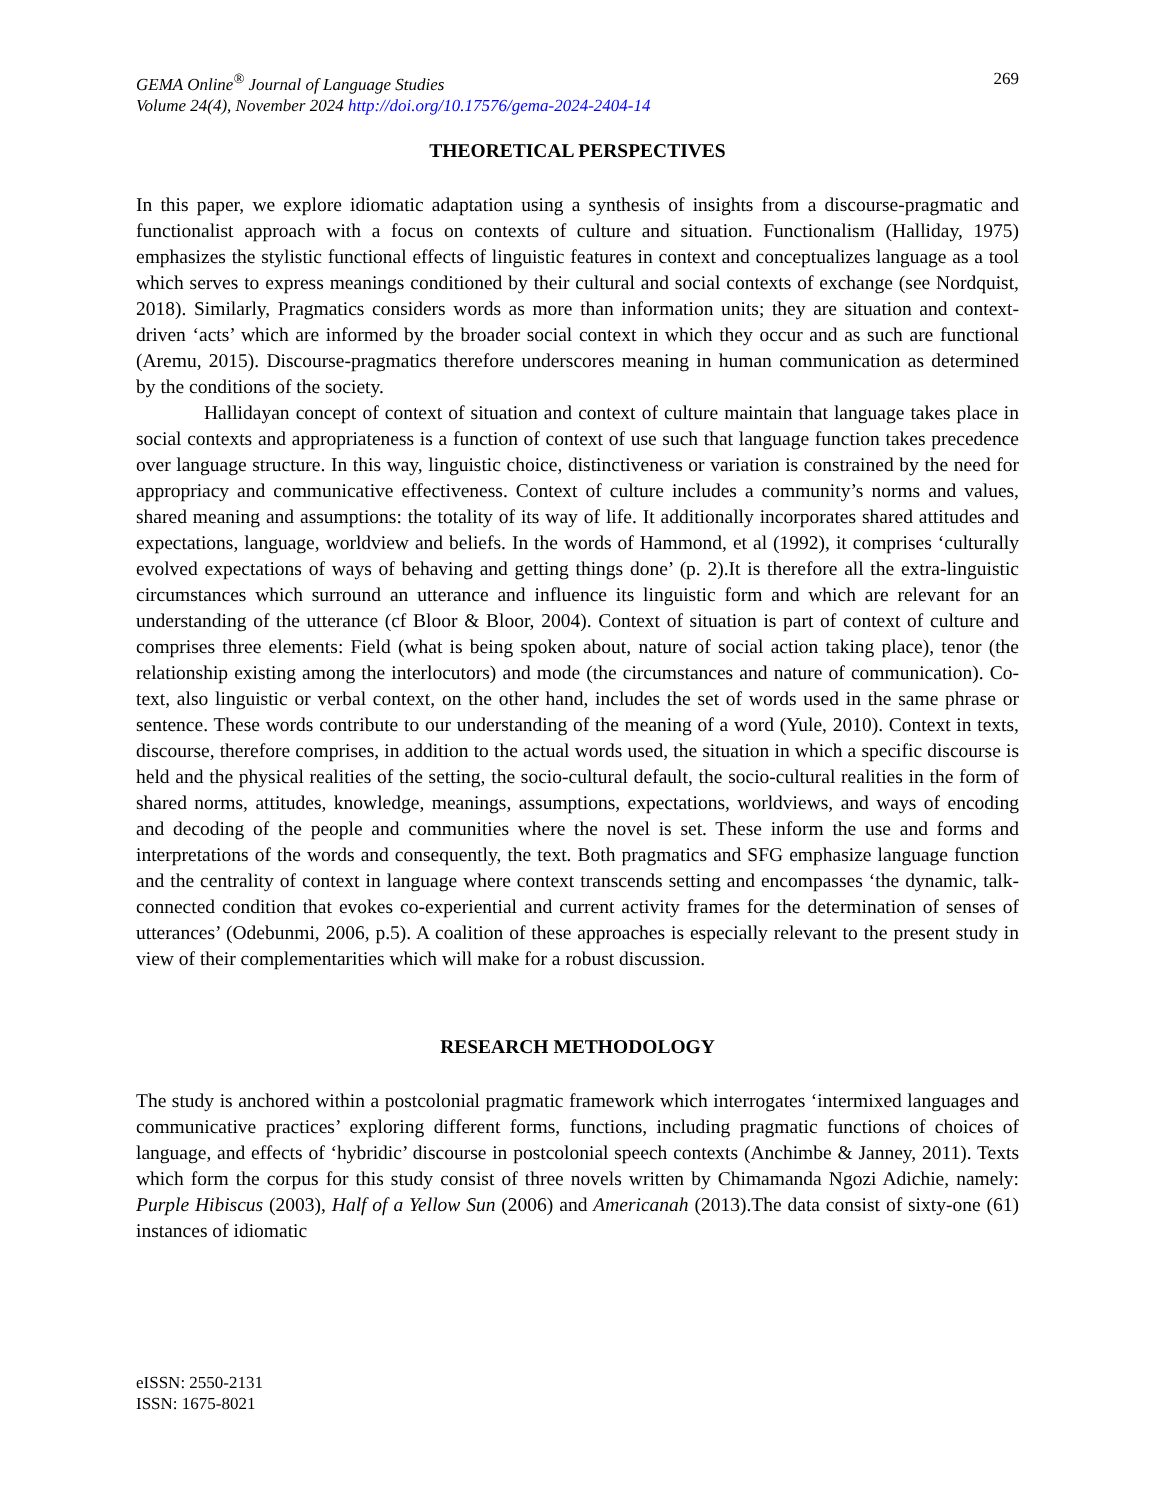GEMA Online<sup>®</sup> Journal of Language Studies
Volume 24(4), November 2024 http://doi.org/10.17576/gema-2024-2404-14
269
THEORETICAL PERSPECTIVES
In this paper, we explore idiomatic adaptation using a synthesis of insights from a discourse-pragmatic and functionalist approach with a focus on contexts of culture and situation. Functionalism (Halliday, 1975) emphasizes the stylistic functional effects of linguistic features in context and conceptualizes language as a tool which serves to express meanings conditioned by their cultural and social contexts of exchange (see Nordquist, 2018). Similarly, Pragmatics considers words as more than information units; they are situation and context-driven ‘acts’ which are informed by the broader social context in which they occur and as such are functional (Aremu, 2015). Discourse-pragmatics therefore underscores meaning in human communication as determined by the conditions of the society.
Hallidayan concept of context of situation and context of culture maintain that language takes place in social contexts and appropriateness is a function of context of use such that language function takes precedence over language structure. In this way, linguistic choice, distinctiveness or variation is constrained by the need for appropriacy and communicative effectiveness. Context of culture includes a community’s norms and values, shared meaning and assumptions: the totality of its way of life. It additionally incorporates shared attitudes and expectations, language, worldview and beliefs. In the words of Hammond, et al (1992), it comprises ‘culturally evolved expectations of ways of behaving and getting things done’ (p. 2).It is therefore all the extra-linguistic circumstances which surround an utterance and influence its linguistic form and which are relevant for an understanding of the utterance (cf Bloor & Bloor, 2004). Context of situation is part of context of culture and comprises three elements: Field (what is being spoken about, nature of social action taking place), tenor (the relationship existing among the interlocutors) and mode (the circumstances and nature of communication). Co-text, also linguistic or verbal context, on the other hand, includes the set of words used in the same phrase or sentence. These words contribute to our understanding of the meaning of a word (Yule, 2010). Context in texts, discourse, therefore comprises, in addition to the actual words used, the situation in which a specific discourse is held and the physical realities of the setting, the socio-cultural default, the socio-cultural realities in the form of shared norms, attitudes, knowledge, meanings, assumptions, expectations, worldviews, and ways of encoding and decoding of the people and communities where the novel is set. These inform the use and forms and interpretations of the words and consequently, the text. Both pragmatics and SFG emphasize language function and the centrality of context in language where context transcends setting and encompasses ‘the dynamic, talk-connected condition that evokes co-experiential and current activity frames for the determination of senses of utterances’ (Odebunmi, 2006, p.5). A coalition of these approaches is especially relevant to the present study in view of their complementarities which will make for a robust discussion.
RESEARCH METHODOLOGY
The study is anchored within a postcolonial pragmatic framework which interrogates ‘intermixed languages and communicative practices’ exploring different forms, functions, including pragmatic functions of choices of language, and effects of ‘hybridic’ discourse in postcolonial speech contexts (Anchimbe & Janney, 2011). Texts which form the corpus for this study consist of three novels written by Chimamanda Ngozi Adichie, namely: Purple Hibiscus (2003), Half of a Yellow Sun (2006) and Americanah (2013).The data consist of sixty-one (61) instances of idiomatic
eISSN: 2550-2131
ISSN: 1675-8021